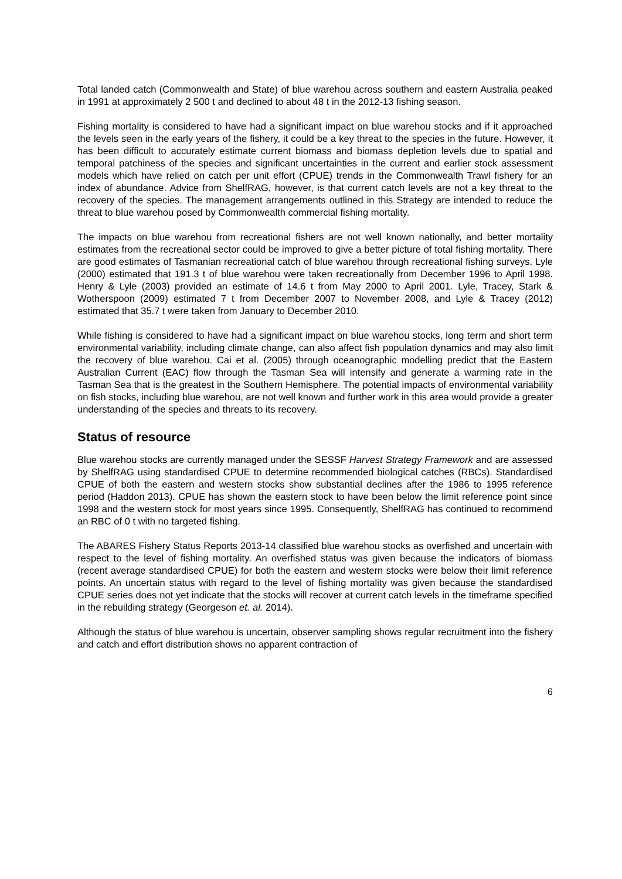Total landed catch (Commonwealth and State) of blue warehou across southern and eastern Australia peaked in 1991 at approximately 2 500 t and declined to about 48 t in the 2012-13 fishing season.
Fishing mortality is considered to have had a significant impact on blue warehou stocks and if it approached the levels seen in the early years of the fishery, it could be a key threat to the species in the future. However, it has been difficult to accurately estimate current biomass and biomass depletion levels due to spatial and temporal patchiness of the species and significant uncertainties in the current and earlier stock assessment models which have relied on catch per unit effort (CPUE) trends in the Commonwealth Trawl fishery for an index of abundance. Advice from ShelfRAG, however, is that current catch levels are not a key threat to the recovery of the species. The management arrangements outlined in this Strategy are intended to reduce the threat to blue warehou posed by Commonwealth commercial fishing mortality.
The impacts on blue warehou from recreational fishers are not well known nationally, and better mortality estimates from the recreational sector could be improved to give a better picture of total fishing mortality. There are good estimates of Tasmanian recreational catch of blue warehou through recreational fishing surveys. Lyle (2000) estimated that 191.3 t of blue warehou were taken recreationally from December 1996 to April 1998. Henry & Lyle (2003) provided an estimate of 14.6 t from May 2000 to April 2001. Lyle, Tracey, Stark & Wotherspoon (2009) estimated 7 t from December 2007 to November 2008, and Lyle & Tracey (2012) estimated that 35.7 t were taken from January to December 2010.
While fishing is considered to have had a significant impact on blue warehou stocks, long term and short term environmental variability, including climate change, can also affect fish population dynamics and may also limit the recovery of blue warehou. Cai et al. (2005) through oceanographic modelling predict that the Eastern Australian Current (EAC) flow through the Tasman Sea will intensify and generate a warming rate in the Tasman Sea that is the greatest in the Southern Hemisphere. The potential impacts of environmental variability on fish stocks, including blue warehou, are not well known and further work in this area would provide a greater understanding of the species and threats to its recovery.
Status of resource
Blue warehou stocks are currently managed under the SESSF Harvest Strategy Framework and are assessed by ShelfRAG using standardised CPUE to determine recommended biological catches (RBCs). Standardised CPUE of both the eastern and western stocks show substantial declines after the 1986 to 1995 reference period (Haddon 2013). CPUE has shown the eastern stock to have been below the limit reference point since 1998 and the western stock for most years since 1995. Consequently, ShelfRAG has continued to recommend an RBC of 0 t with no targeted fishing.
The ABARES Fishery Status Reports 2013-14 classified blue warehou stocks as overfished and uncertain with respect to the level of fishing mortality. An overfished status was given because the indicators of biomass (recent average standardised CPUE) for both the eastern and western stocks were below their limit reference points. An uncertain status with regard to the level of fishing mortality was given because the standardised CPUE series does not yet indicate that the stocks will recover at current catch levels in the timeframe specified in the rebuilding strategy (Georgeson et. al. 2014).
Although the status of blue warehou is uncertain, observer sampling shows regular recruitment into the fishery and catch and effort distribution shows no apparent contraction of
6